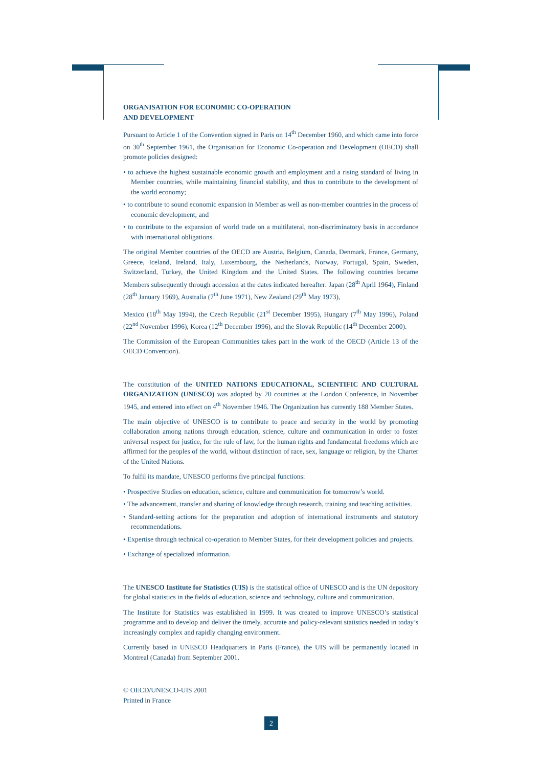ORGANISATION FOR ECONOMIC CO-OPERATION
AND DEVELOPMENT
Pursuant to Article 1 of the Convention signed in Paris on 14<sup>th</sup> December 1960, and which came into force on 30<sup>th</sup> September 1961, the Organisation for Economic Co-operation and Development (OECD) shall promote policies designed:
• to achieve the highest sustainable economic growth and employment and a rising standard of living in Member countries, while maintaining financial stability, and thus to contribute to the development of the world economy;
• to contribute to sound economic expansion in Member as well as non-member countries in the process of economic development; and
• to contribute to the expansion of world trade on a multilateral, non-discriminatory basis in accordance with international obligations.
The original Member countries of the OECD are Austria, Belgium, Canada, Denmark, France, Germany, Greece, Iceland, Ireland, Italy, Luxembourg, the Netherlands, Norway, Portugal, Spain, Sweden, Switzerland, Turkey, the United Kingdom and the United States. The following countries became Members subsequently through accession at the dates indicated hereafter: Japan (28<sup>th</sup> April 1964), Finland (28<sup>th</sup> January 1969), Australia (7<sup>th</sup> June 1971), New Zealand (29<sup>th</sup> May 1973),
Mexico (18<sup>th</sup> May 1994), the Czech Republic (21<sup>st</sup> December 1995), Hungary (7<sup>th</sup> May 1996), Poland (22<sup>nd</sup> November 1996), Korea (12<sup>th</sup> December 1996), and the Slovak Republic (14<sup>th</sup> December 2000).
The Commission of the European Communities takes part in the work of the OECD (Article 13 of the OECD Convention).
The constitution of the UNITED NATIONS EDUCATIONAL, SCIENTIFIC AND CULTURAL ORGANIZATION (UNESCO) was adopted by 20 countries at the London Conference, in November 1945, and entered into effect on 4<sup>th</sup> November 1946. The Organization has currently 188 Member States.
The main objective of UNESCO is to contribute to peace and security in the world by promoting collaboration among nations through education, science, culture and communication in order to foster universal respect for justice, for the rule of law, for the human rights and fundamental freedoms which are affirmed for the peoples of the world, without distinction of race, sex, language or religion, by the Charter of the United Nations.
To fulfil its mandate, UNESCO performs five principal functions:
• Prospective Studies on education, science, culture and communication for tomorrow’s world.
• The advancement, transfer and sharing of knowledge through research, training and teaching activities.
• Standard-setting actions for the preparation and adoption of international instruments and statutory recommendations.
• Expertise through technical co-operation to Member States, for their development policies and projects.
• Exchange of specialized information.
The UNESCO Institute for Statistics (UIS) is the statistical office of UNESCO and is the UN depository for global statistics in the fields of education, science and technology, culture and communication.
The Institute for Statistics was established in 1999. It was created to improve UNESCO’s statistical programme and to develop and deliver the timely, accurate and policy-relevant statistics needed in today’s increasingly complex and rapidly changing environment.
Currently based in UNESCO Headquarters in Paris (France), the UIS will be permanently located in Montreal (Canada) from September 2001.
© OECD/UNESCO-UIS 2001
Printed in France
2